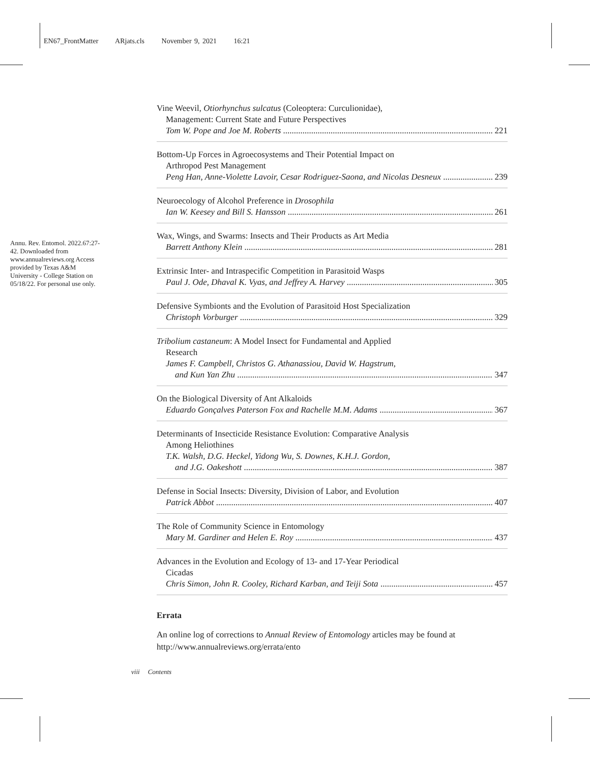EN67_FrontMatter ARjats.cls November 9, 2021 16:21
Annu. Rev. Entomol. 2022.67:27-42. Downloaded from www.annualreviews.org Access provided by Texas A&M University - College Station on 05/18/22. For personal use only.
Vine Weevil, Otiorhynchus sulcatus (Coleoptera: Curculionidae),
Management: Current State and Future Perspectives
Tom W. Pope and Joe M. Roberts 221
Bottom-Up Forces in Agroecosystems and Their Potential Impact on
Arthropod Pest Management
Peng Han, Anne-Violette Lavoir, Cesar Rodriguez-Saona, and Nicolas Desneux 239
Neuroecology of Alcohol Preference in Drosophila
Ian W. Keesey and Bill S. Hansson 261
Wax, Wings, and Swarms: Insects and Their Products as Art Media
Barrett Anthony Klein 281
Extrinsic Inter- and Intraspecific Competition in Parasitoid Wasps
Paul J. Ode, Dhaval K. Vyas, and Jeffrey A. Harvey 305
Defensive Symbionts and the Evolution of Parasitoid Host Specialization
Christoph Vorburger 329
Tribolium castaneum: A Model Insect for Fundamental and Applied
Research
James F. Campbell, Christos G. Athanassiou, David W. Hagstrum,
and Kun Yan Zhu 347
On the Biological Diversity of Ant Alkaloids
Eduardo Gonçalves Paterson Fox and Rachelle M.M. Adams 367
Determinants of Insecticide Resistance Evolution: Comparative Analysis
Among Heliothines
T.K. Walsh, D.G. Heckel, Yidong Wu, S. Downes, K.H.J. Gordon,
and J.G. Oakeshott 387
Defense in Social Insects: Diversity, Division of Labor, and Evolution
Patrick Abbot 407
The Role of Community Science in Entomology
Mary M. Gardiner and Helen E. Roy 437
Advances in the Evolution and Ecology of 13- and 17-Year Periodical
Cicadas
Chris Simon, John R. Cooley, Richard Karban, and Teiji Sota 457
Errata
An online log of corrections to Annual Review of Entomology articles may be found at http://www.annualreviews.org/errata/ento
viii Contents